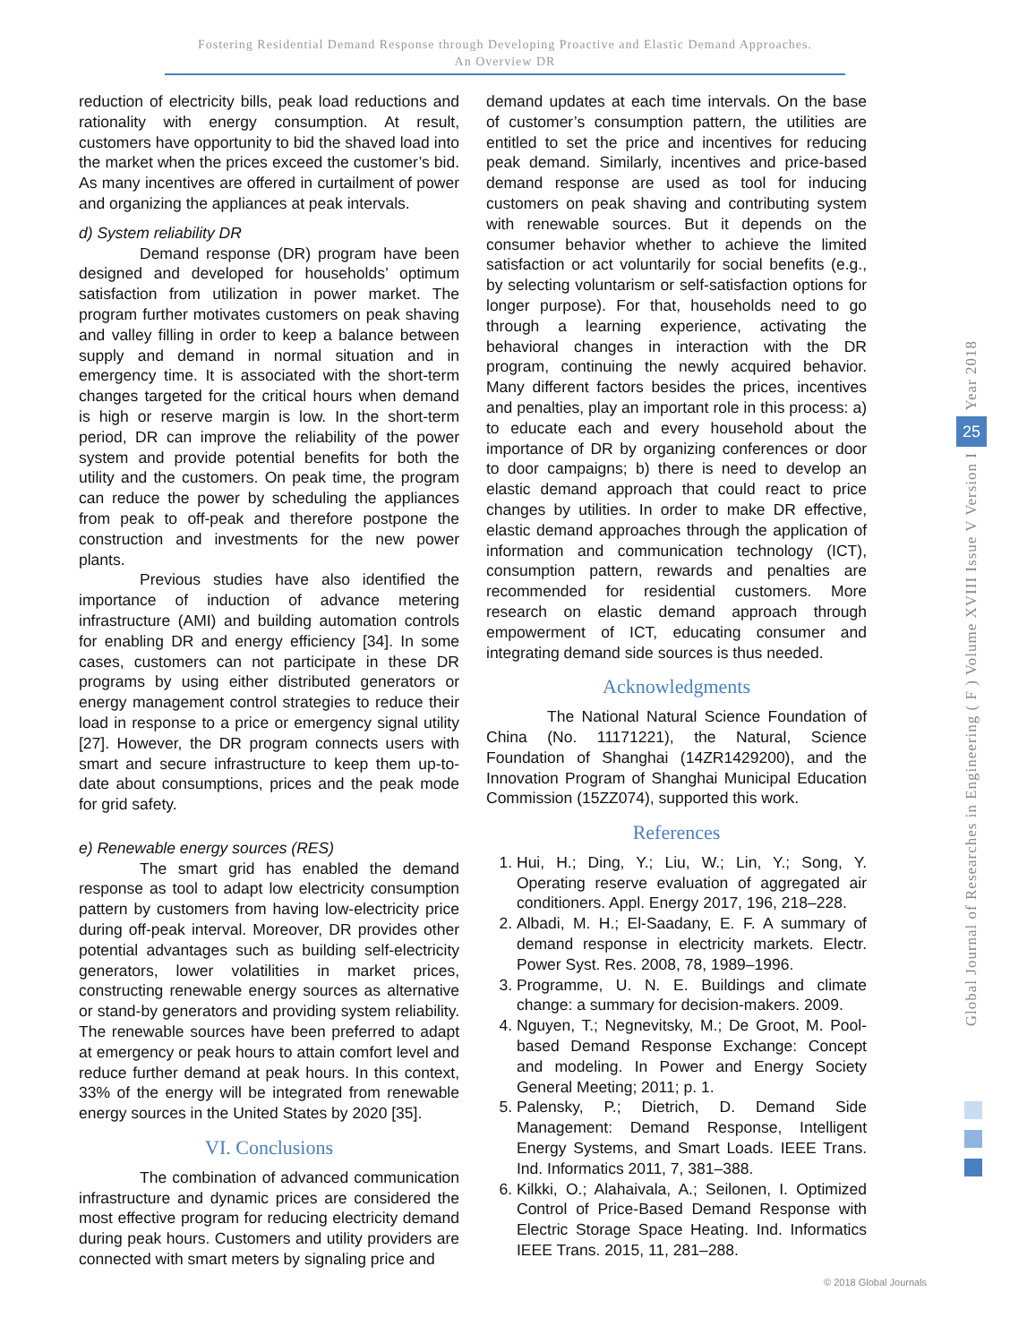Fostering Residential Demand Response through Developing Proactive and Elastic Demand Approaches.
An Overview DR
reduction of electricity bills, peak load reductions and rationality with energy consumption. At result, customers have opportunity to bid the shaved load into the market when the prices exceed the customer’s bid. As many incentives are offered in curtailment of power and organizing the appliances at peak intervals.
d) System reliability DR
Demand response (DR) program have been designed and developed for households’ optimum satisfaction from utilization in power market. The program further motivates customers on peak shaving and valley filling in order to keep a balance between supply and demand in normal situation and in emergency time. It is associated with the short-term changes targeted for the critical hours when demand is high or reserve margin is low. In the short-term period, DR can improve the reliability of the power system and provide potential benefits for both the utility and the customers. On peak time, the program can reduce the power by scheduling the appliances from peak to off-peak and therefore postpone the construction and investments for the new power plants.
Previous studies have also identified the importance of induction of advance metering infrastructure (AMI) and building automation controls for enabling DR and energy efficiency [34]. In some cases, customers can not participate in these DR programs by using either distributed generators or energy management control strategies to reduce their load in response to a price or emergency signal utility [27]. However, the DR program connects users with smart and secure infrastructure to keep them up-to-date about consumptions, prices and the peak mode for grid safety.
e) Renewable energy sources (RES)
The smart grid has enabled the demand response as tool to adapt low electricity consumption pattern by customers from having low-electricity price during off-peak interval. Moreover, DR provides other potential advantages such as building self-electricity generators, lower volatilities in market prices, constructing renewable energy sources as alternative or stand-by generators and providing system reliability. The renewable sources have been preferred to adapt at emergency or peak hours to attain comfort level and reduce further demand at peak hours. In this context, 33% of the energy will be integrated from renewable energy sources in the United States by 2020 [35].
VI. Conclusions
The combination of advanced communication infrastructure and dynamic prices are considered the most effective program for reducing electricity demand during peak hours. Customers and utility providers are connected with smart meters by signaling price and
demand updates at each time intervals. On the base of customer’s consumption pattern, the utilities are entitled to set the price and incentives for reducing peak demand. Similarly, incentives and price-based demand response are used as tool for inducing customers on peak shaving and contributing system with renewable sources. But it depends on the consumer behavior whether to achieve the limited satisfaction or act voluntarily for social benefits (e.g., by selecting voluntarism or self-satisfaction options for longer purpose). For that, households need to go through a learning experience, activating the behavioral changes in interaction with the DR program, continuing the newly acquired behavior. Many different factors besides the prices, incentives and penalties, play an important role in this process: a) to educate each and every household about the importance of DR by organizing conferences or door to door campaigns; b) there is need to develop an elastic demand approach that could react to price changes by utilities. In order to make DR effective, elastic demand approaches through the application of information and communication technology (ICT), consumption pattern, rewards and penalties are recommended for residential customers. More research on elastic demand approach through empowerment of ICT, educating consumer and integrating demand side sources is thus needed.
Acknowledgments
The National Natural Science Foundation of China (No. 11171221), the Natural, Science Foundation of Shanghai (14ZR1429200), and the Innovation Program of Shanghai Municipal Education Commission (15ZZ074), supported this work.
References
1. Hui, H.; Ding, Y.; Liu, W.; Lin, Y.; Song, Y. Operating reserve evaluation of aggregated air conditioners. Appl. Energy 2017, 196, 218–228.
2. Albadi, M. H.; El-Saadany, E. F. A summary of demand response in electricity markets. Electr. Power Syst. Res. 2008, 78, 1989–1996.
3. Programme, U. N. E. Buildings and climate change: a summary for decision-makers. 2009.
4. Nguyen, T.; Negnevitsky, M.; De Groot, M. Pool-based Demand Response Exchange: Concept and modeling. In Power and Energy Society General Meeting; 2011; p. 1.
5. Palensky, P.; Dietrich, D. Demand Side Management: Demand Response, Intelligent Energy Systems, and Smart Loads. IEEE Trans. Ind. Informatics 2011, 7, 381–388.
6. Kilkki, O.; Alahaivala, A.; Seilonen, I. Optimized Control of Price-Based Demand Response with Electric Storage Space Heating. Ind. Informatics IEEE Trans. 2015, 11, 281–288.
Year 2018
25
Global Journal of Researches in Engineering ( F ) Volume XVIII Issue V Version I
© 2018 Global Journals